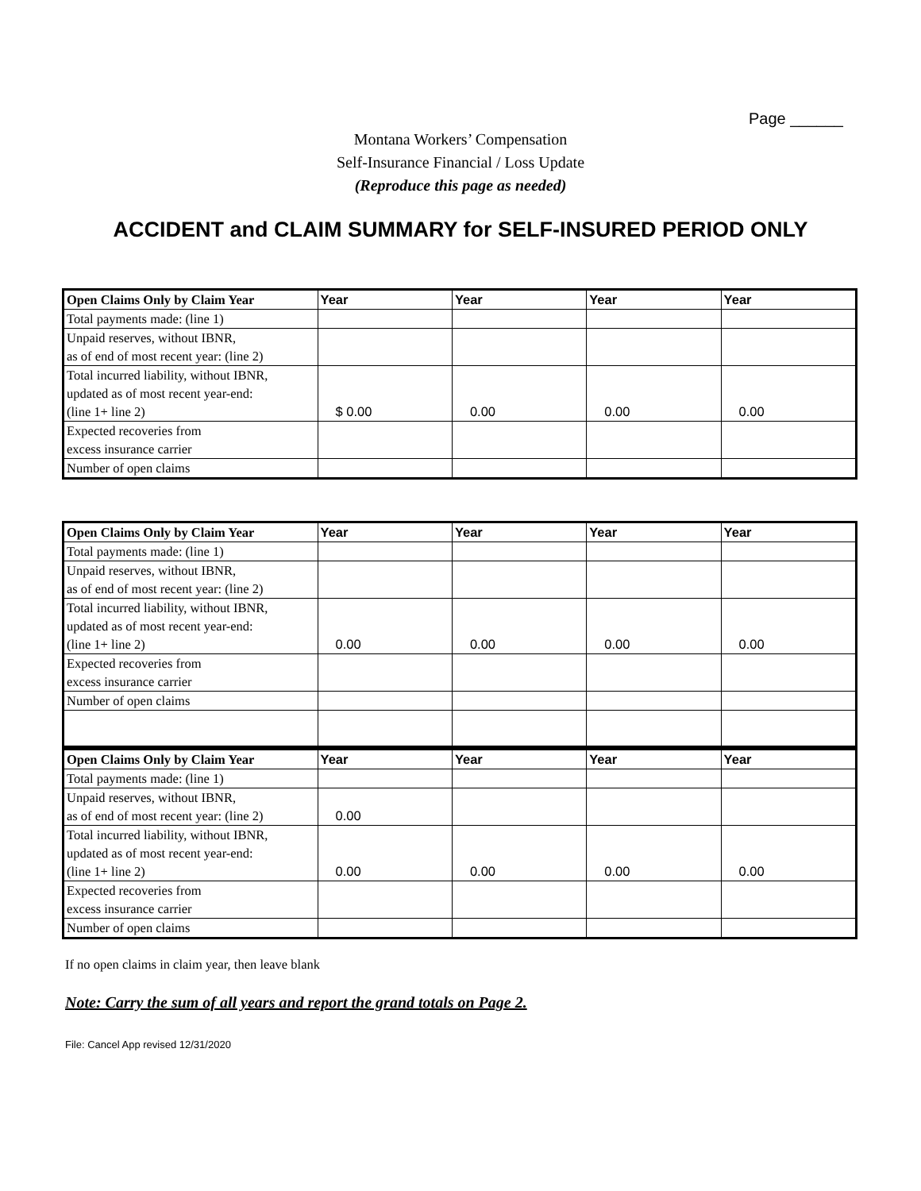Page ______
Montana Workers’ Compensation
Self-Insurance Financial / Loss Update
(Reproduce this page as needed)
ACCIDENT and CLAIM SUMMARY for SELF-INSURED PERIOD ONLY
| Open Claims Only by Claim Year | Year | Year | Year | Year |
| Total payments made: (line 1) | | | | |
| Unpaid reserves, without IBNR, as of end of most recent year: (line 2) | | | | |
| Total incurred liability, without IBNR, updated as of most recent year-end: (line 1+ line 2) | $ 0.00 | 0.00 | 0.00 | 0.00 |
| Expected recoveries from excess insurance carrier | | | | |
| Number of open claims | | | | |
| Open Claims Only by Claim Year | Year | Year | Year | Year |
| Total payments made: (line 1) | | | | |
| Unpaid reserves, without IBNR, as of end of most recent year: (line 2) | | | | |
| Total incurred liability, without IBNR, updated as of most recent year-end: (line 1+ line 2) | 0.00 | 0.00 | 0.00 | 0.00 |
| Expected recoveries from excess insurance carrier | | | | |
| Number of open claims | | | | |
| Open Claims Only by Claim Year | Year | Year | Year | Year |
| Total payments made: (line 1) | | | | |
| Unpaid reserves, without IBNR, as of end of most recent year: (line 2) | 0.00 | | | |
| Total incurred liability, without IBNR, updated as of most recent year-end: (line 1+ line 2) | 0.00 | 0.00 | 0.00 | 0.00 |
| Expected recoveries from excess insurance carrier | | | | |
| Number of open claims | | | | |
If no open claims in claim year, then leave blank
Note: Carry the sum of all years and report the grand totals on Page 2.
File: Cancel App revised 12/31/2020